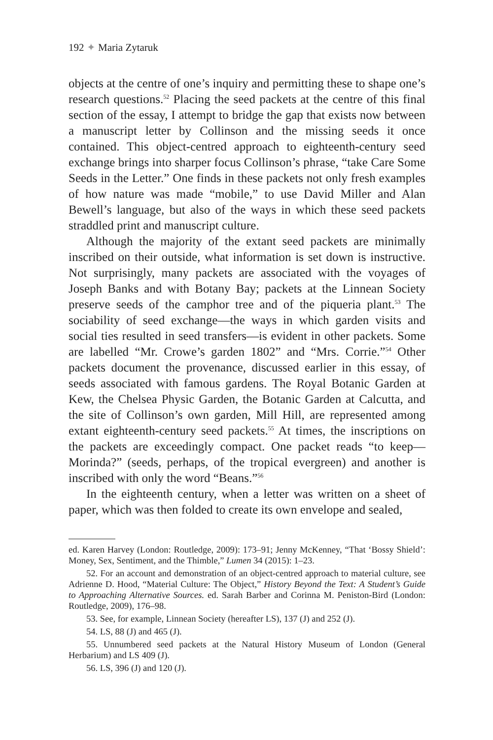192 ✦ Maria Zytaruk
objects at the centre of one’s inquiry and permitting these to shape one’s research questions.<sup>52</sup> Placing the seed packets at the centre of this final section of the essay, I attempt to bridge the gap that exists now between a manuscript letter by Collinson and the missing seeds it once contained. This object-centred approach to eighteenth-century seed exchange brings into sharper focus Collinson’s phrase, “take Care Some Seeds in the Letter.” One finds in these packets not only fresh examples of how nature was made “mobile,” to use David Miller and Alan Bewell’s language, but also of the ways in which these seed packets straddled print and manuscript culture.
Although the majority of the extant seed packets are minimally inscribed on their outside, what information is set down is instructive. Not surprisingly, many packets are associated with the voyages of Joseph Banks and with Botany Bay; packets at the Linnean Society preserve seeds of the camphor tree and of the piqueria plant.<sup>53</sup> The sociability of seed exchange—the ways in which garden visits and social ties resulted in seed transfers—is evident in other packets. Some are labelled “Mr. Crowe’s garden 1802” and “Mrs. Corrie.”<sup>54</sup> Other packets document the provenance, discussed earlier in this essay, of seeds associated with famous gardens. The Royal Botanic Garden at Kew, the Chelsea Physic Garden, the Botanic Garden at Calcutta, and the site of Collinson’s own garden, Mill Hill, are represented among extant eighteenth-century seed packets.<sup>55</sup> At times, the inscriptions on the packets are exceedingly compact. One packet reads “to keep—Morinda?” (seeds, perhaps, of the tropical evergreen) and another is inscribed with only the word “Beans.”<sup>56</sup>
In the eighteenth century, when a letter was written on a sheet of paper, which was then folded to create its own envelope and sealed,
ed. Karen Harvey (London: Routledge, 2009): 173–91; Jenny McKenney, “That ‘Bossy Shield’: Money, Sex, Sentiment, and the Thimble,” Lumen 34 (2015): 1–23.
52. For an account and demonstration of an object-centred approach to material culture, see Adrienne D. Hood, “Material Culture: The Object,” History Beyond the Text: A Student’s Guide to Approaching Alternative Sources. ed. Sarah Barber and Corinna M. Peniston-Bird (London: Routledge, 2009), 176–98.
53. See, for example, Linnean Society (hereafter LS), 137 (J) and 252 (J).
54. LS, 88 (J) and 465 (J).
55. Unnumbered seed packets at the Natural History Museum of London (General Herbarium) and LS 409 (J).
56. LS, 396 (J) and 120 (J).